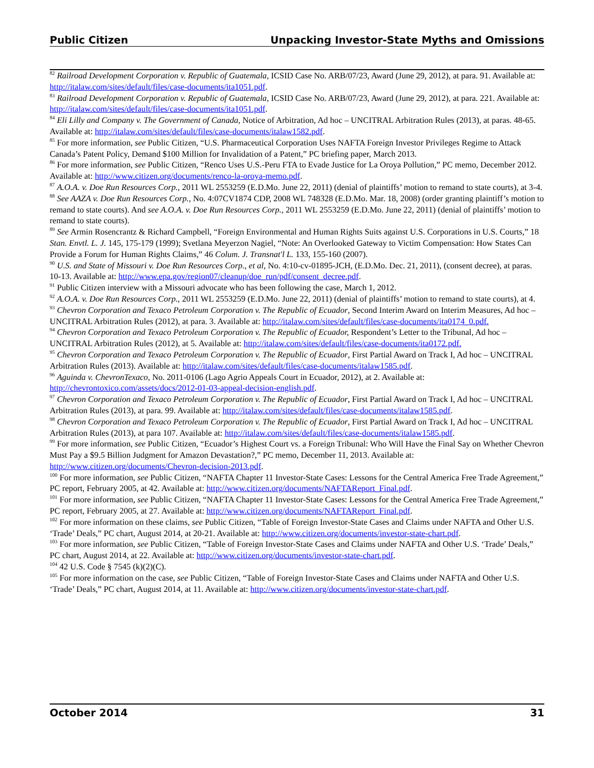Public Citizen Unpacking Investor-State Myths and Omissions
<sup>82</sup> Railroad Development Corporation v. Republic of Guatemala, ICSID Case No. ARB/07/23, Award (June 29, 2012), at para. 91. Available at: http://italaw.com/sites/default/files/case-documents/ita1051.pdf.
<sup>83</sup> Railroad Development Corporation v. Republic of Guatemala, ICSID Case No. ARB/07/23, Award (June 29, 2012), at para. 221. Available at: http://italaw.com/sites/default/files/case-documents/ita1051.pdf.
<sup>84</sup> Eli Lilly and Company v. The Government of Canada, Notice of Arbitration, Ad hoc – UNCITRAL Arbitration Rules (2013), at paras. 48-65. Available at: http://italaw.com/sites/default/files/case-documents/italaw1582.pdf.
<sup>85</sup> For more information, see Public Citizen, “U.S. Pharmaceutical Corporation Uses NAFTA Foreign Investor Privileges Regime to Attack Canada’s Patent Policy, Demand $100 Million for Invalidation of a Patent,” PC briefing paper, March 2013.
<sup>86</sup> For more information, see Public Citizen, “Renco Uses U.S.-Peru FTA to Evade Justice for La Oroya Pollution,” PC memo, December 2012. Available at: http://www.citizen.org/documents/renco-la-oroya-memo.pdf.
<sup>87</sup> A.O.A. v. Doe Run Resources Corp., 2011 WL 2553259 (E.D.Mo. June 22, 2011) (denial of plaintiffs’ motion to remand to state courts), at 3-4.
<sup>88</sup> See AAZA v. Doe Run Resources Corp., No. 4:07CV1874 CDP, 2008 WL 748328 (E.D.Mo. Mar. 18, 2008) (order granting plaintiff’s motion to remand to state courts). And see A.O.A. v. Doe Run Resources Corp., 2011 WL 2553259 (E.D.Mo. June 22, 2011) (denial of plaintiffs’ motion to remand to state courts).
<sup>89</sup> See Armin Rosencrantz & Richard Campbell, “Foreign Environmental and Human Rights Suits against U.S. Corporations in U.S. Courts,” 18 Stan. Envtl. L. J. 145, 175-179 (1999); Svetlana Meyerzon Nagiel, “Note: An Overlooked Gateway to Victim Compensation: How States Can Provide a Forum for Human Rights Claims,” 46 Colum. J. Transnat'l L. 133, 155-160 (2007).
<sup>90</sup> U.S. and State of Missouri v. Doe Run Resources Corp., et al, No. 4:10-cv-01895-JCH, (E.D.Mo. Dec. 21, 2011), (consent decree), at paras. 10-13. Available at: http://www.epa.gov/region07/cleanup/doe_run/pdf/consent_decree.pdf.
<sup>91</sup> Public Citizen interview with a Missouri advocate who has been following the case, March 1, 2012.
<sup>92</sup> A.O.A. v. Doe Run Resources Corp., 2011 WL 2553259 (E.D.Mo. June 22, 2011) (denial of plaintiffs’ motion to remand to state courts), at 4.
<sup>93</sup> Chevron Corporation and Texaco Petroleum Corporation v. The Republic of Ecuador, Second Interim Award on Interim Measures, Ad hoc – UNCITRAL Arbitration Rules (2012), at para. 3. Available at: http://italaw.com/sites/default/files/case-documents/ita0174_0.pdf.
<sup>94</sup> Chevron Corporation and Texaco Petroleum Corporation v. The Republic of Ecuador, Respondent’s Letter to the Tribunal, Ad hoc – UNCITRAL Arbitration Rules (2012), at 5. Available at: http://italaw.com/sites/default/files/case-documents/ita0172.pdf.
<sup>95</sup> Chevron Corporation and Texaco Petroleum Corporation v. The Republic of Ecuador, First Partial Award on Track I, Ad hoc – UNCITRAL Arbitration Rules (2013). Available at: http://italaw.com/sites/default/files/case-documents/italaw1585.pdf.
<sup>96</sup> Aguinda v. ChevronTexaco, No. 2011-0106 (Lago Agrio Appeals Court in Ecuador, 2012), at 2. Available at: http://chevrontoxico.com/assets/docs/2012-01-03-appeal-decision-english.pdf.
<sup>97</sup> Chevron Corporation and Texaco Petroleum Corporation v. The Republic of Ecuador, First Partial Award on Track I, Ad hoc – UNCITRAL Arbitration Rules (2013), at para. 99. Available at: http://italaw.com/sites/default/files/case-documents/italaw1585.pdf.
<sup>98</sup> Chevron Corporation and Texaco Petroleum Corporation v. The Republic of Ecuador, First Partial Award on Track I, Ad hoc – UNCITRAL Arbitration Rules (2013), at para 107. Available at: http://italaw.com/sites/default/files/case-documents/italaw1585.pdf.
<sup>99</sup> For more information, see Public Citizen, “Ecuador’s Highest Court vs. a Foreign Tribunal: Who Will Have the Final Say on Whether Chevron Must Pay a $9.5 Billion Judgment for Amazon Devastation?,” PC memo, December 11, 2013. Available at: http://www.citizen.org/documents/Chevron-decision-2013.pdf.
<sup>100</sup> For more information, see Public Citizen, “NAFTA Chapter 11 Investor-State Cases: Lessons for the Central America Free Trade Agreement,” PC report, February 2005, at 42. Available at: http://www.citizen.org/documents/NAFTAReport_Final.pdf.
<sup>101</sup> For more information, see Public Citizen, “NAFTA Chapter 11 Investor-State Cases: Lessons for the Central America Free Trade Agreement,” PC report, February 2005, at 27. Available at: http://www.citizen.org/documents/NAFTAReport_Final.pdf.
<sup>102</sup> For more information on these claims, see Public Citizen, “Table of Foreign Investor-State Cases and Claims under NAFTA and Other U.S. ‘Trade’ Deals,” PC chart, August 2014, at 20-21. Available at: http://www.citizen.org/documents/investor-state-chart.pdf.
<sup>103</sup> For more information, see Public Citizen, “Table of Foreign Investor-State Cases and Claims under NAFTA and Other U.S. ‘Trade’ Deals,” PC chart, August 2014, at 22. Available at: http://www.citizen.org/documents/investor-state-chart.pdf.
<sup>104</sup> 42 U.S. Code § 7545 (k)(2)(C).
<sup>105</sup> For more information on the case, see Public Citizen, “Table of Foreign Investor-State Cases and Claims under NAFTA and Other U.S. ‘Trade’ Deals,” PC chart, August 2014, at 11. Available at: http://www.citizen.org/documents/investor-state-chart.pdf.
October 2014 31